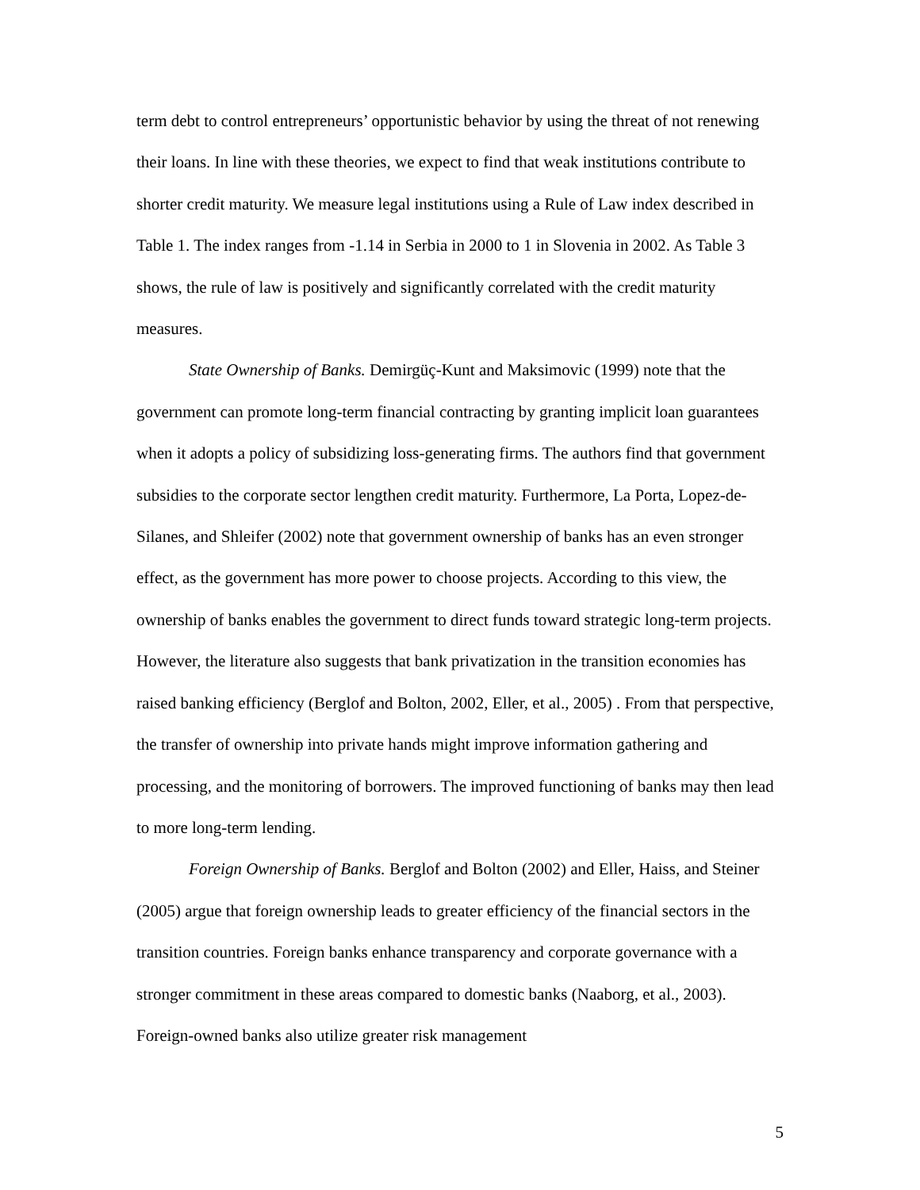term debt to control entrepreneurs’ opportunistic behavior by using the threat of not renewing their loans. In line with these theories, we expect to find that weak institutions contribute to shorter credit maturity. We measure legal institutions using a Rule of Law index described in Table 1. The index ranges from -1.14 in Serbia in 2000 to 1 in Slovenia in 2002. As Table 3 shows, the rule of law is positively and significantly correlated with the credit maturity measures.
State Ownership of Banks. Demirgüç-Kunt and Maksimovic (1999) note that the government can promote long-term financial contracting by granting implicit loan guarantees when it adopts a policy of subsidizing loss-generating firms. The authors find that government subsidies to the corporate sector lengthen credit maturity. Furthermore, La Porta, Lopez-de-Silanes, and Shleifer (2002) note that government ownership of banks has an even stronger effect, as the government has more power to choose projects. According to this view, the ownership of banks enables the government to direct funds toward strategic long-term projects. However, the literature also suggests that bank privatization in the transition economies has raised banking efficiency (Berglof and Bolton, 2002, Eller, et al., 2005) . From that perspective, the transfer of ownership into private hands might improve information gathering and processing, and the monitoring of borrowers. The improved functioning of banks may then lead to more long-term lending.
Foreign Ownership of Banks. Berglof and Bolton (2002) and Eller, Haiss, and Steiner (2005) argue that foreign ownership leads to greater efficiency of the financial sectors in the transition countries. Foreign banks enhance transparency and corporate governance with a stronger commitment in these areas compared to domestic banks (Naaborg, et al., 2003). Foreign-owned banks also utilize greater risk management
5